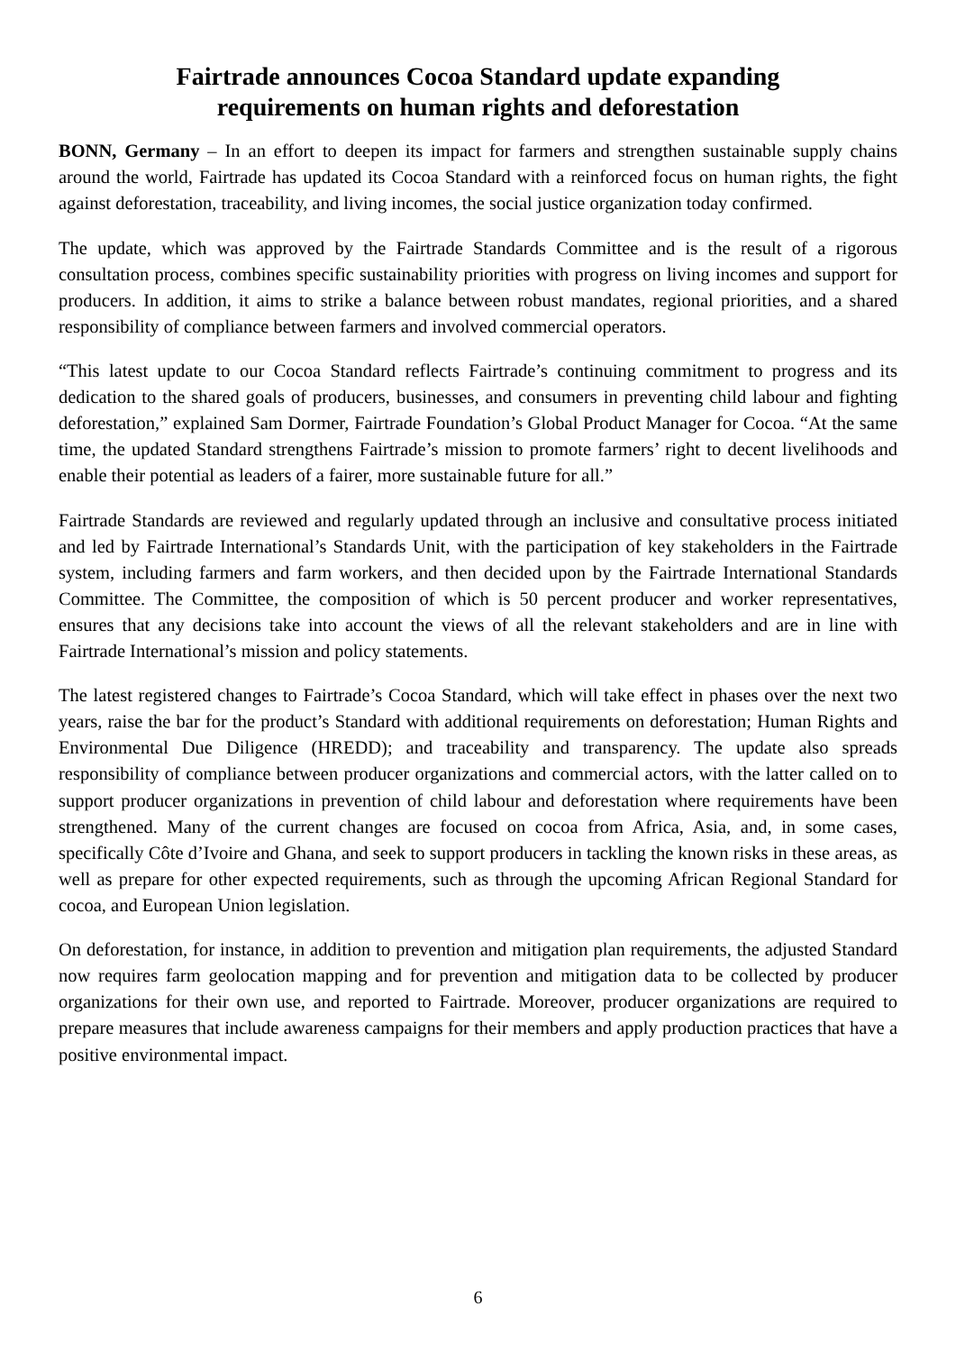Fairtrade announces Cocoa Standard update expanding
requirements on human rights and deforestation
BONN, Germany – In an effort to deepen its impact for farmers and strengthen sustainable supply chains around the world, Fairtrade has updated its Cocoa Standard with a reinforced focus on human rights, the fight against deforestation, traceability, and living incomes, the social justice organization today confirmed.
The update, which was approved by the Fairtrade Standards Committee and is the result of a rigorous consultation process, combines specific sustainability priorities with progress on living incomes and support for producers. In addition, it aims to strike a balance between robust mandates, regional priorities, and a shared responsibility of compliance between farmers and involved commercial operators.
“This latest update to our Cocoa Standard reflects Fairtrade’s continuing commitment to progress and its dedication to the shared goals of producers, businesses, and consumers in preventing child labour and fighting deforestation,” explained Sam Dormer, Fairtrade Foundation’s Global Product Manager for Cocoa. “At the same time, the updated Standard strengthens Fairtrade’s mission to promote farmers’ right to decent livelihoods and enable their potential as leaders of a fairer, more sustainable future for all.”
Fairtrade Standards are reviewed and regularly updated through an inclusive and consultative process initiated and led by Fairtrade International’s Standards Unit, with the participation of key stakeholders in the Fairtrade system, including farmers and farm workers, and then decided upon by the Fairtrade International Standards Committee. The Committee, the composition of which is 50 percent producer and worker representatives, ensures that any decisions take into account the views of all the relevant stakeholders and are in line with Fairtrade International’s mission and policy statements.
The latest registered changes to Fairtrade’s Cocoa Standard, which will take effect in phases over the next two years, raise the bar for the product’s Standard with additional requirements on deforestation; Human Rights and Environmental Due Diligence (HREDD); and traceability and transparency. The update also spreads responsibility of compliance between producer organizations and commercial actors, with the latter called on to support producer organizations in prevention of child labour and deforestation where requirements have been strengthened. Many of the current changes are focused on cocoa from Africa, Asia, and, in some cases, specifically Côte d’Ivoire and Ghana, and seek to support producers in tackling the known risks in these areas, as well as prepare for other expected requirements, such as through the upcoming African Regional Standard for cocoa, and European Union legislation.
On deforestation, for instance, in addition to prevention and mitigation plan requirements, the adjusted Standard now requires farm geolocation mapping and for prevention and mitigation data to be collected by producer organizations for their own use, and reported to Fairtrade. Moreover, producer organizations are required to prepare measures that include awareness campaigns for their members and apply production practices that have a positive environmental impact.
6